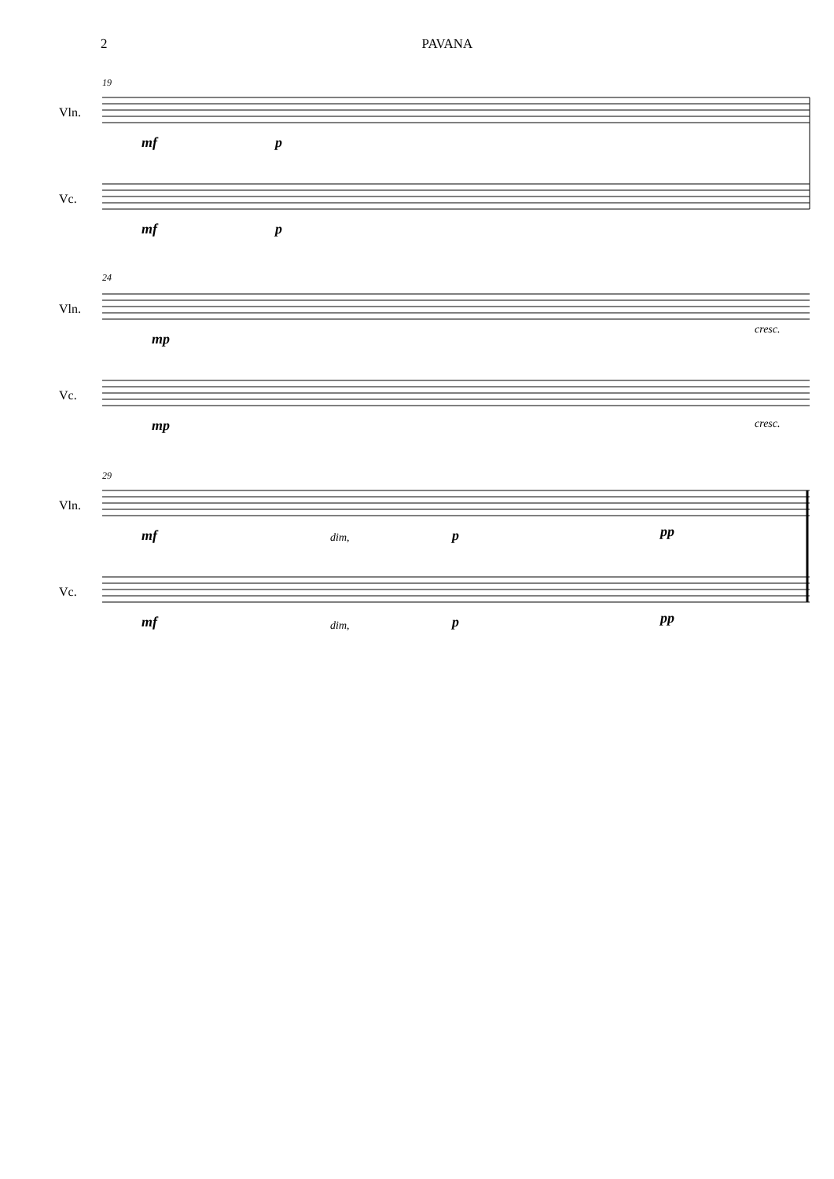2 PAVANA
19
Vln.
Vc.
mf p
mf p
24
Vln.
Vc.
mp
cresc.
mp cresc.
29
Vln.
Vc.
mf dim, p pp
mf dim, p pp